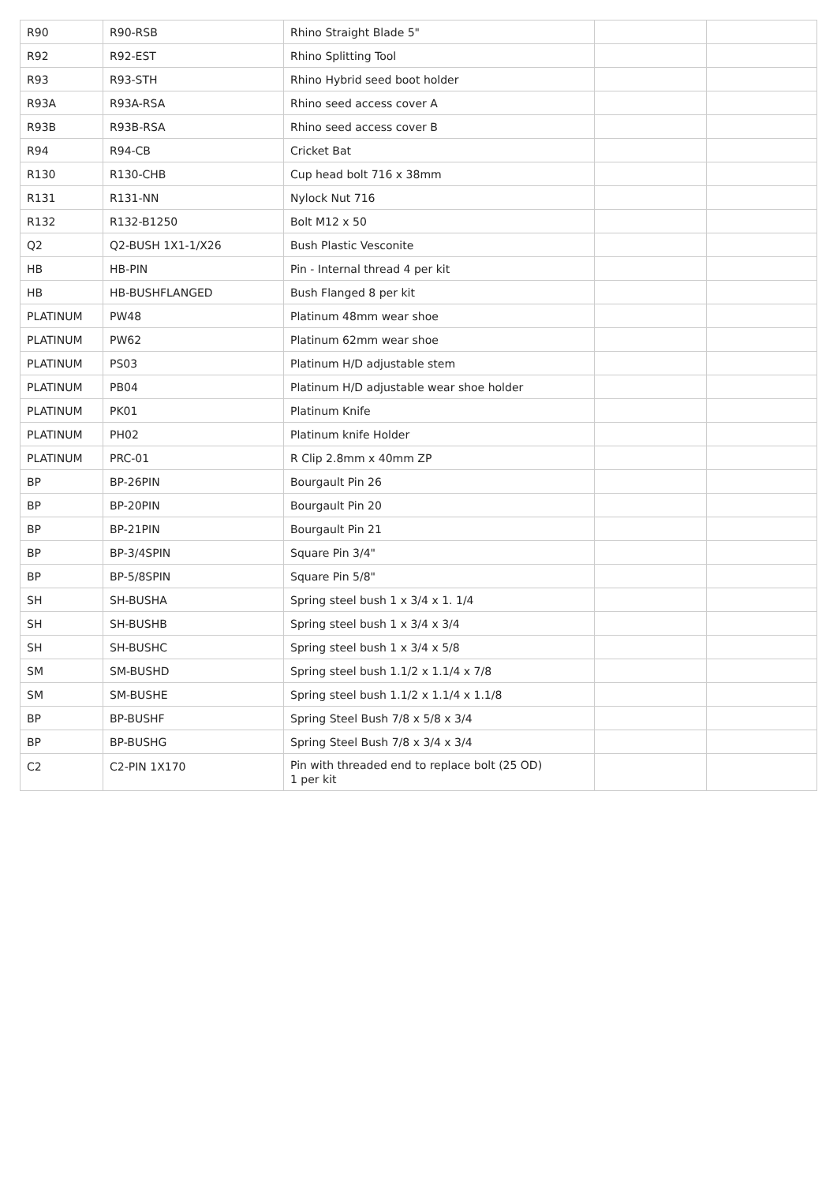| R90 | R90-RSB | Rhino Straight Blade 5" | | |
| R92 | R92-EST | Rhino Splitting Tool | | |
| R93 | R93-STH | Rhino Hybrid seed boot holder | | |
| R93A | R93A-RSA | Rhino seed access cover A | | |
| R93B | R93B-RSA | Rhino seed access cover B | | |
| R94 | R94-CB | Cricket Bat | | |
| R130 | R130-CHB | Cup head bolt 716 x 38mm | | |
| R131 | R131-NN | Nylock Nut 716 | | |
| R132 | R132-B1250 | Bolt M12 x 50 | | |
| Q2 | Q2-BUSH 1X1-1/X26 | Bush Plastic Vesconite | | |
| HB | HB-PIN | Pin - Internal thread 4 per kit | | |
| HB | HB-BUSHFLANGED | Bush Flanged 8 per kit | | |
| PLATINUM | PW48 | Platinum 48mm wear shoe | | |
| PLATINUM | PW62 | Platinum 62mm wear shoe | | |
| PLATINUM | PS03 | Platinum H/D adjustable stem | | |
| PLATINUM | PB04 | Platinum H/D adjustable wear shoe holder | | |
| PLATINUM | PK01 | Platinum Knife | | |
| PLATINUM | PH02 | Platinum knife Holder | | |
| PLATINUM | PRC-01 | R Clip 2.8mm x 40mm ZP | | |
| BP | BP-26PIN | Bourgault Pin 26 | | |
| BP | BP-20PIN | Bourgault Pin 20 | | |
| BP | BP-21PIN | Bourgault Pin 21 | | |
| BP | BP-3/4SPIN | Square Pin 3/4" | | |
| BP | BP-5/8SPIN | Square Pin 5/8" | | |
| SH | SH-BUSHA | Spring steel bush 1 x 3/4 x 1. 1/4 | | |
| SH | SH-BUSHB | Spring steel bush 1 x 3/4 x 3/4 | | |
| SH | SH-BUSHC | Spring steel bush 1 x 3/4 x 5/8 | | |
| SM | SM-BUSHD | Spring steel bush 1.1/2 x 1.1/4 x 7/8 | | |
| SM | SM-BUSHE | Spring steel bush 1.1/2 x 1.1/4 x 1.1/8 | | |
| BP | BP-BUSHF | Spring Steel Bush 7/8 x 5/8 x 3/4 | | |
| BP | BP-BUSHG | Spring Steel Bush 7/8 x 3/4 x 3/4 | | |
| C2 | C2-PIN 1X170 | Pin with threaded end to replace bolt (25 OD) 1 per kit | | |